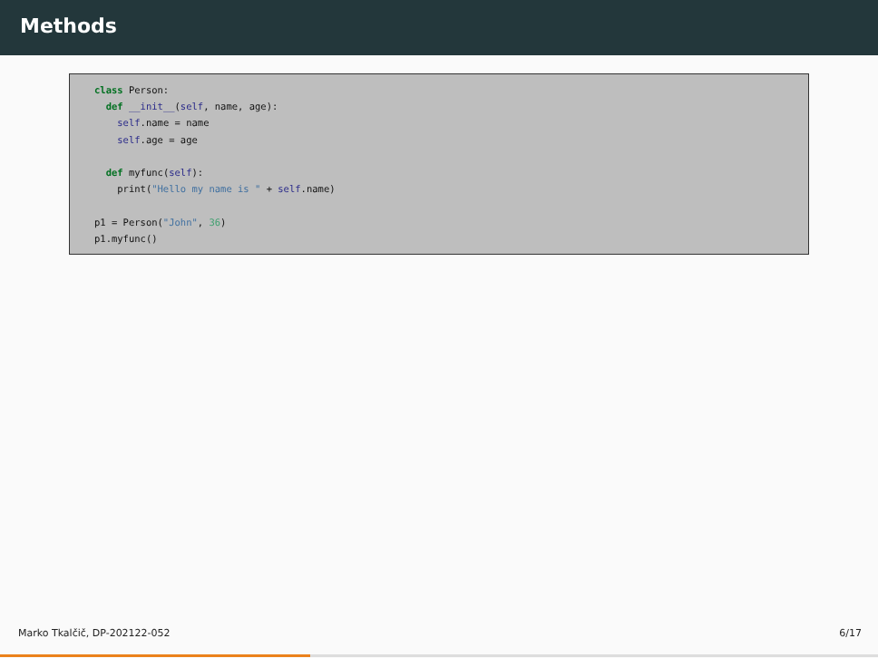Methods
class Person: def __init__(self, name, age): self.name = name self.age = age def myfunc(self): print("Hello my name is " + self.name) p1 = Person("John", 36) p1.myfunc()
Marko Tkalčič, DP-202122-052 6/17